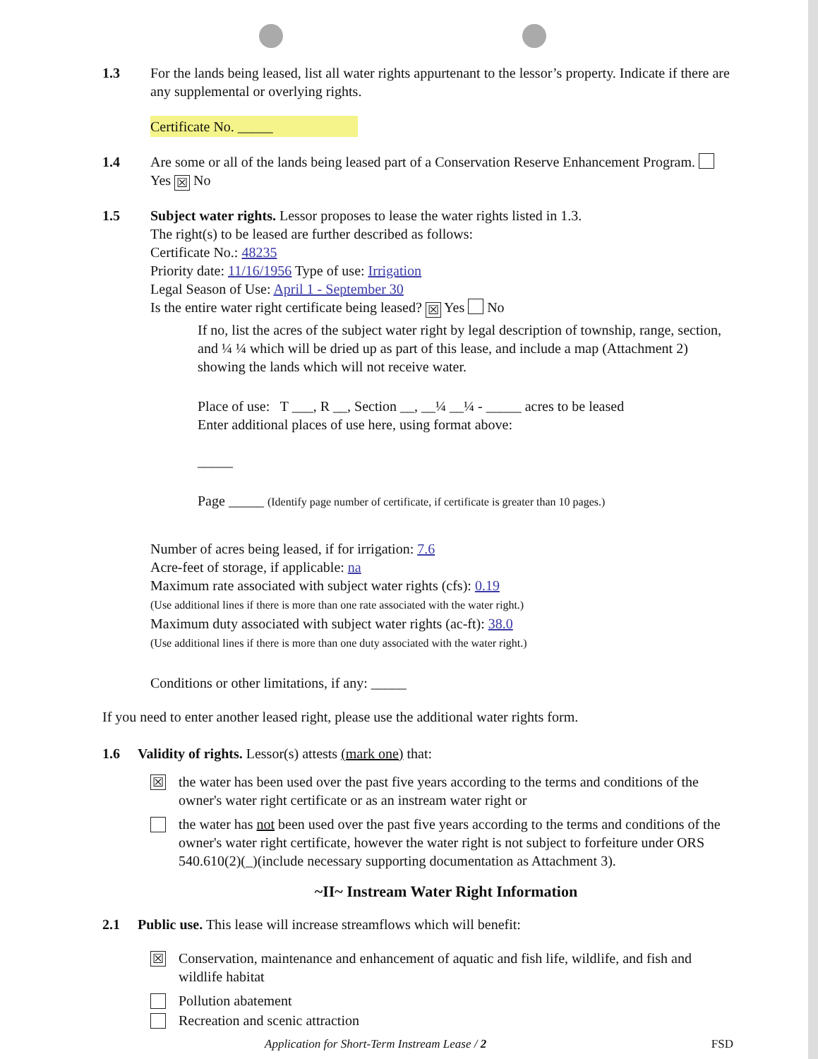1.3 For the lands being leased, list all water rights appurtenant to the lessor’s property. Indicate if there are any supplemental or overlying rights.
Certificate No. _____
1.4 Are some or all of the lands being leased part of a Conservation Reserve Enhancement Program. Yes ☒ No
1.5 Subject water rights. Lessor proposes to lease the water rights listed in 1.3.
The right(s) to be leased are further described as follows:
Certificate No.: 48235
Priority date: 11/16/1956 Type of use: Irrigation
Legal Season of Use: April 1 - September 30
Is the entire water right certificate being leased? ☒ Yes No
If no, list the acres of the subject water right by legal description of township, range, section, and ¼ ¼ which will be dried up as part of this lease, and include a map (Attachment 2) showing the lands which will not receive water.
Place of use: T ___, R __, Section __, __¼ __¼ - _____ acres to be leased
Enter additional places of use here, using format above:
_____
Page _____ (Identify page number of certificate, if certificate is greater than 10 pages.)
Number of acres being leased, if for irrigation: 7.6
Acre-feet of storage, if applicable: na
Maximum rate associated with subject water rights (cfs): 0.19
(Use additional lines if there is more than one rate associated with the water right.)
Maximum duty associated with subject water rights (ac-ft): 38.0
(Use additional lines if there is more than one duty associated with the water right.)
Conditions or other limitations, if any: _____
If you need to enter another leased right, please use the additional water rights form.
1.6 Validity of rights. Lessor(s) attests (mark one) that:
☒
the water has been used over the past five years according to the terms and conditions of the owner's water right certificate or as an instream water right or
the water has not been used over the past five years according to the terms and conditions of the owner's water right certificate, however the water right is not subject to forfeiture under ORS 540.610(2)(_)(include necessary supporting documentation as Attachment 3).
~II~ Instream Water Right Information
2.1 Public use. This lease will increase streamflows which will benefit:
☒
Conservation, maintenance and enhancement of aquatic and fish life, wildlife, and fish and wildlife habitat
Pollution abatement
Recreation and scenic attraction
Application for Short-Term Instream Lease / 2 FSD